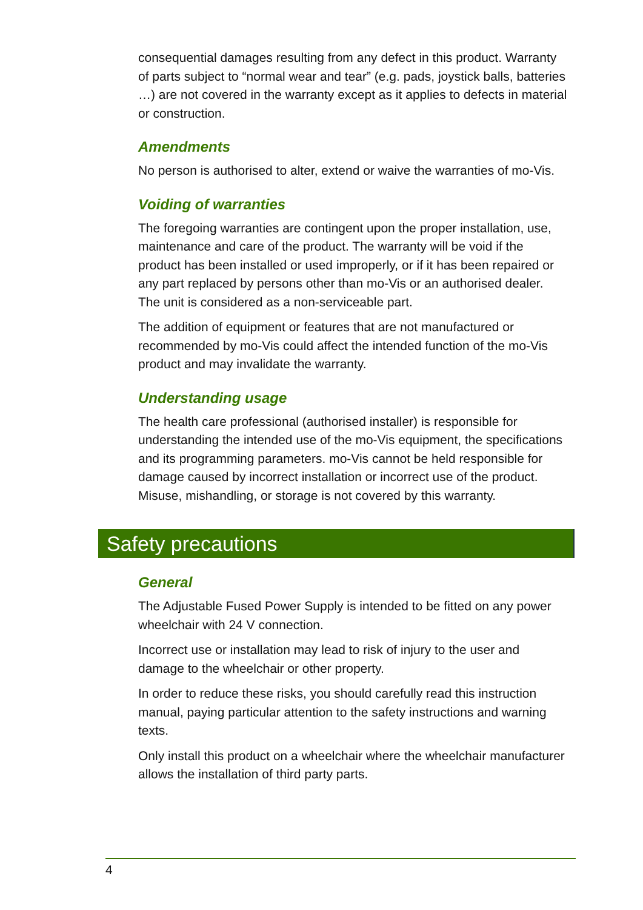consequential damages resulting from any defect in this product. Warranty of parts subject to “normal wear and tear” (e.g. pads, joystick balls, batteries …) are not covered in the warranty except as it applies to defects in material or construction.
Amendments
No person is authorised to alter, extend or waive the warranties of mo-Vis.
Voiding of warranties
The foregoing warranties are contingent upon the proper installation, use, maintenance and care of the product. The warranty will be void if the product has been installed or used improperly, or if it has been repaired or any part replaced by persons other than mo-Vis or an authorised dealer. The unit is considered as a non-serviceable part.
The addition of equipment or features that are not manufactured or recommended by mo-Vis could affect the intended function of the mo-Vis product and may invalidate the warranty.
Understanding usage
The health care professional (authorised installer) is responsible for understanding the intended use of the mo-Vis equipment, the specifications and its programming parameters. mo-Vis cannot be held responsible for damage caused by incorrect installation or incorrect use of the product. Misuse, mishandling, or storage is not covered by this warranty.
Safety precautions
General
The Adjustable Fused Power Supply is intended to be fitted on any power wheelchair with 24 V connection.
Incorrect use or installation may lead to risk of injury to the user and damage to the wheelchair or other property.
In order to reduce these risks, you should carefully read this instruction manual, paying particular attention to the safety instructions and warning texts.
Only install this product on a wheelchair where the wheelchair manufacturer allows the installation of third party parts.
4